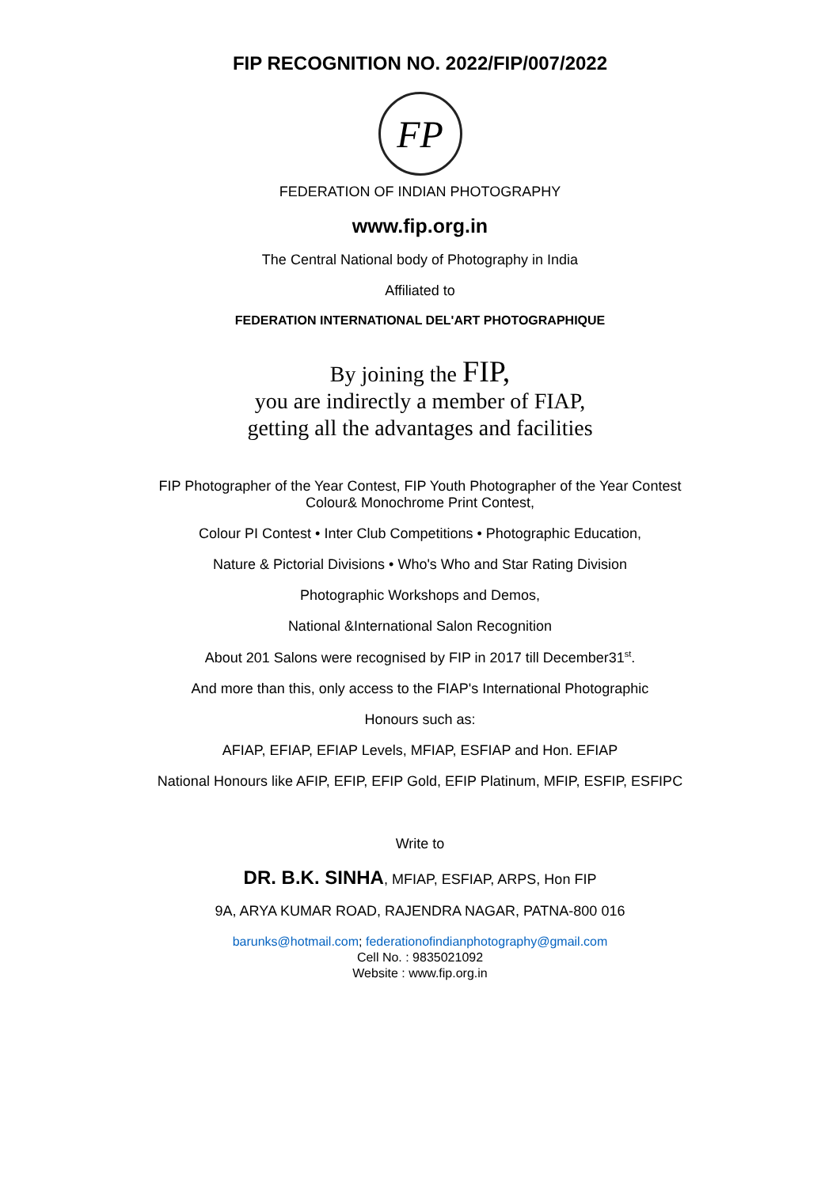FIP RECOGNITION NO. 2022/FIP/007/2022
FP
FEDERATION OF INDIAN PHOTOGRAPHY
www.fip.org.in
The Central National body of Photography in India
Affiliated to
FEDERATION INTERNATIONAL DEL'ART PHOTOGRAPHIQUE
By joining the FIP,
you are indirectly a member of FIAP,
getting all the advantages and facilities
FIP Photographer of the Year Contest, FIP Youth Photographer of the Year Contest
Colour& Monochrome Print Contest,
Colour PI Contest • Inter Club Competitions • Photographic Education,
Nature & Pictorial Divisions • Who's Who and Star Rating Division
Photographic Workshops and Demos,
National &International Salon Recognition
About 201 Salons were recognised by FIP in 2017 till December31<sup>st</sup>.
And more than this, only access to the FIAP's International Photographic
Honours such as:
AFIAP, EFIAP, EFIAP Levels, MFIAP, ESFIAP and Hon. EFIAP
National Honours like AFIP, EFIP, EFIP Gold, EFIP Platinum, MFIP, ESFIP, ESFIPC
Write to
DR. B.K. SINHA, MFIAP, ESFIAP, ARPS, Hon FIP
9A, ARYA KUMAR ROAD, RAJENDRA NAGAR, PATNA-800 016
barunks@hotmail.com; federationofindianphotography@gmail.com
Cell No. : 9835021092
Website : www.fip.org.in